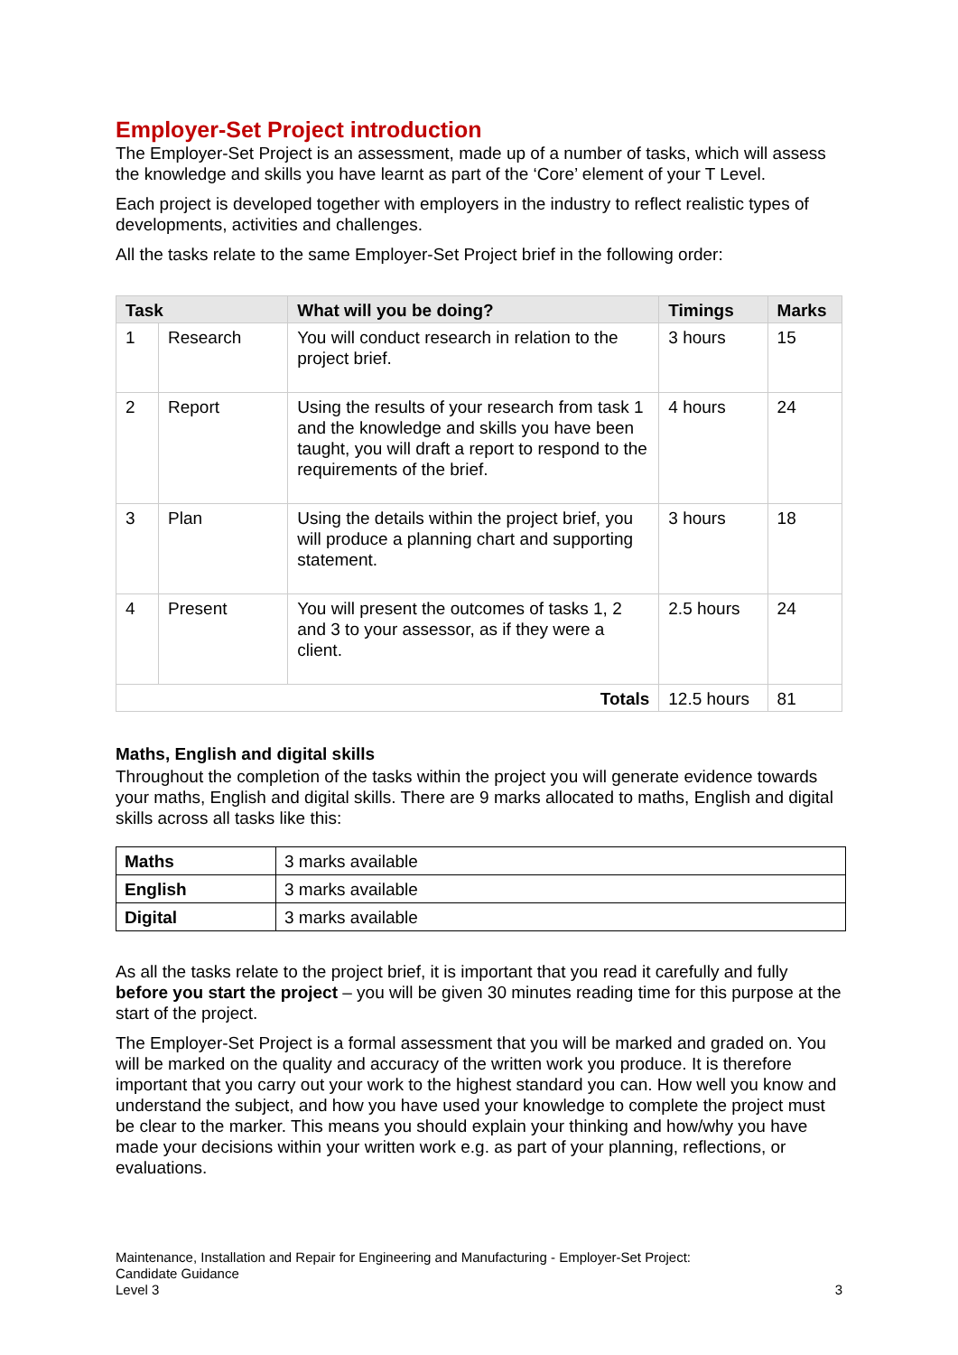Employer-Set Project introduction
The Employer-Set Project is an assessment, made up of a number of tasks, which will assess the knowledge and skills you have learnt as part of the ‘Core’ element of your T Level.
Each project is developed together with employers in the industry to reflect realistic types of developments, activities and challenges.
All the tasks relate to the same Employer-Set Project brief in the following order:
| Task | | What will you be doing? | Timings | Marks |
| --- | --- | --- | --- | --- |
| 1 | Research | You will conduct research in relation to the project brief. | 3 hours | 15 |
| 2 | Report | Using the results of your research from task 1 and the knowledge and skills you have been taught, you will draft a report to respond to the requirements of the brief. | 4 hours | 24 |
| 3 | Plan | Using the details within the project brief, you will produce a planning chart and supporting statement. | 3 hours | 18 |
| 4 | Present | You will present the outcomes of tasks 1, 2 and 3 to your assessor, as if they were a client. | 2.5 hours | 24 |
| Totals | | | 12.5 hours | 81 |
Maths, English and digital skills
Throughout the completion of the tasks within the project you will generate evidence towards your maths, English and digital skills. There are 9 marks allocated to maths, English and digital skills across all tasks like this:
| Maths | 3 marks available |
| English | 3 marks available |
| Digital | 3 marks available |
As all the tasks relate to the project brief, it is important that you read it carefully and fully before you start the project – you will be given 30 minutes reading time for this purpose at the start of the project.
The Employer-Set Project is a formal assessment that you will be marked and graded on. You will be marked on the quality and accuracy of the written work you produce. It is therefore important that you carry out your work to the highest standard you can. How well you know and understand the subject, and how you have used your knowledge to complete the project must be clear to the marker. This means you should explain your thinking and how/why you have made your decisions within your written work e.g. as part of your planning, reflections, or evaluations.
Maintenance, Installation and Repair for Engineering and Manufacturing - Employer-Set Project:
Candidate Guidance
Level 3 3